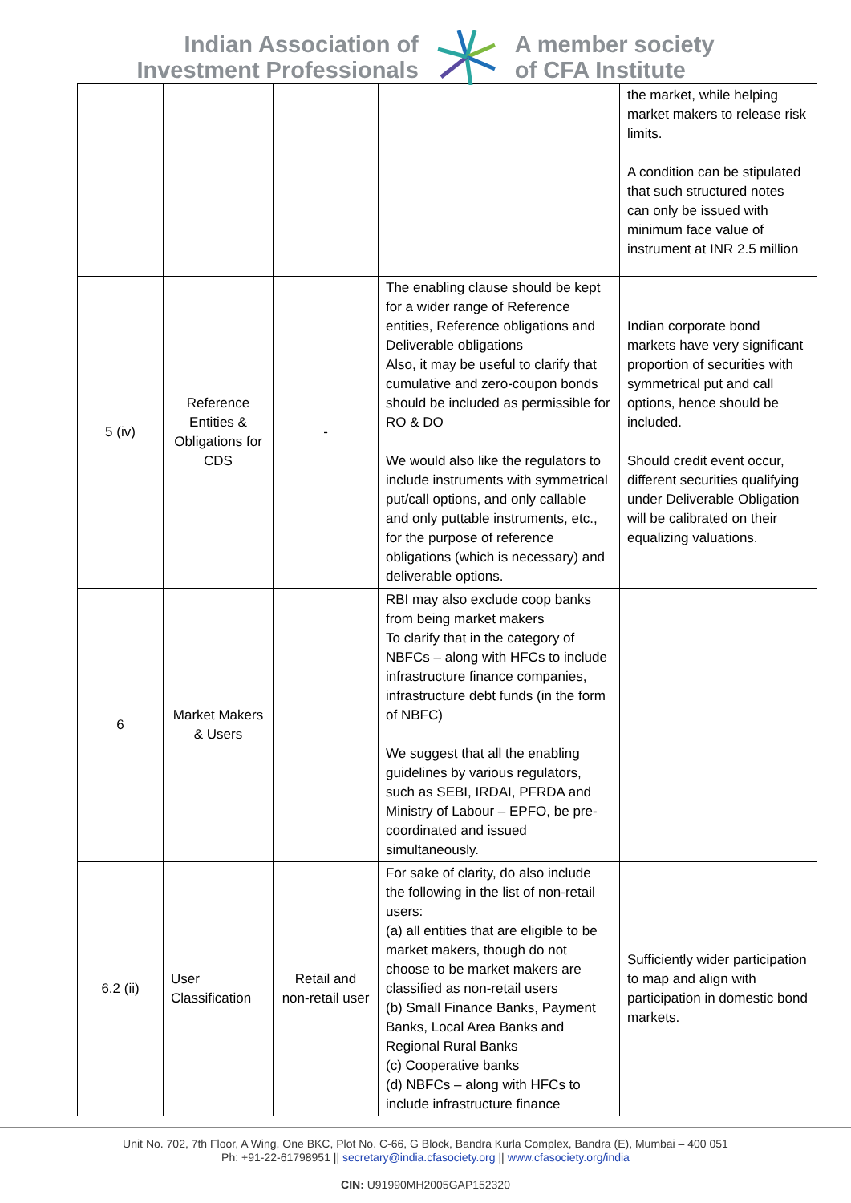Indian Association of
Investment Professionals
A member society
of CFA Institute
| | | | | the market, while helping market makers to release risk limits. A condition can be stipulated that such structured notes can only be issued with minimum face value of instrument at INR 2.5 million |
| 5 (iv) | Reference Entities & Obligations for CDS | - | The enabling clause should be kept for a wider range of Reference entities, Reference obligations and Deliverable obligations Also, it may be useful to clarify that cumulative and zero-coupon bonds should be included as permissible for RO & DO We would also like the regulators to include instruments with symmetrical put/call options, and only callable and only puttable instruments, etc., for the purpose of reference obligations (which is necessary) and deliverable options. | Indian corporate bond markets have very significant proportion of securities with symmetrical put and call options, hence should be included. Should credit event occur, different securities qualifying under Deliverable Obligation will be calibrated on their equalizing valuations. |
| 6 | Market Makers & Users | | RBI may also exclude coop banks from being market makers To clarify that in the category of NBFCs – along with HFCs to include infrastructure finance companies, infrastructure debt funds (in the form of NBFC) We suggest that all the enabling guidelines by various regulators, such as SEBI, IRDAI, PFRDA and Ministry of Labour – EPFO, be pre-coordinated and issued simultaneously. | |
| 6.2 (ii) | User Classification | Retail and non-retail user | For sake of clarity, do also include the following in the list of non-retail users: (a) all entities that are eligible to be market makers, though do not choose to be market makers are classified as non-retail users (b) Small Finance Banks, Payment Banks, Local Area Banks and Regional Rural Banks (c) Cooperative banks (d) NBFCs – along with HFCs to include infrastructure finance | Sufficiently wider participation to map and align with participation in domestic bond markets. |
Unit No. 702, 7th Floor, A Wing, One BKC, Plot No. C-66, G Block, Bandra Kurla Complex, Bandra (E), Mumbai – 400 051
Ph: +91-22-61798951 || secretary@india.cfasociety.org || www.cfasociety.org/india
CIN: U91990MH2005GAP152320